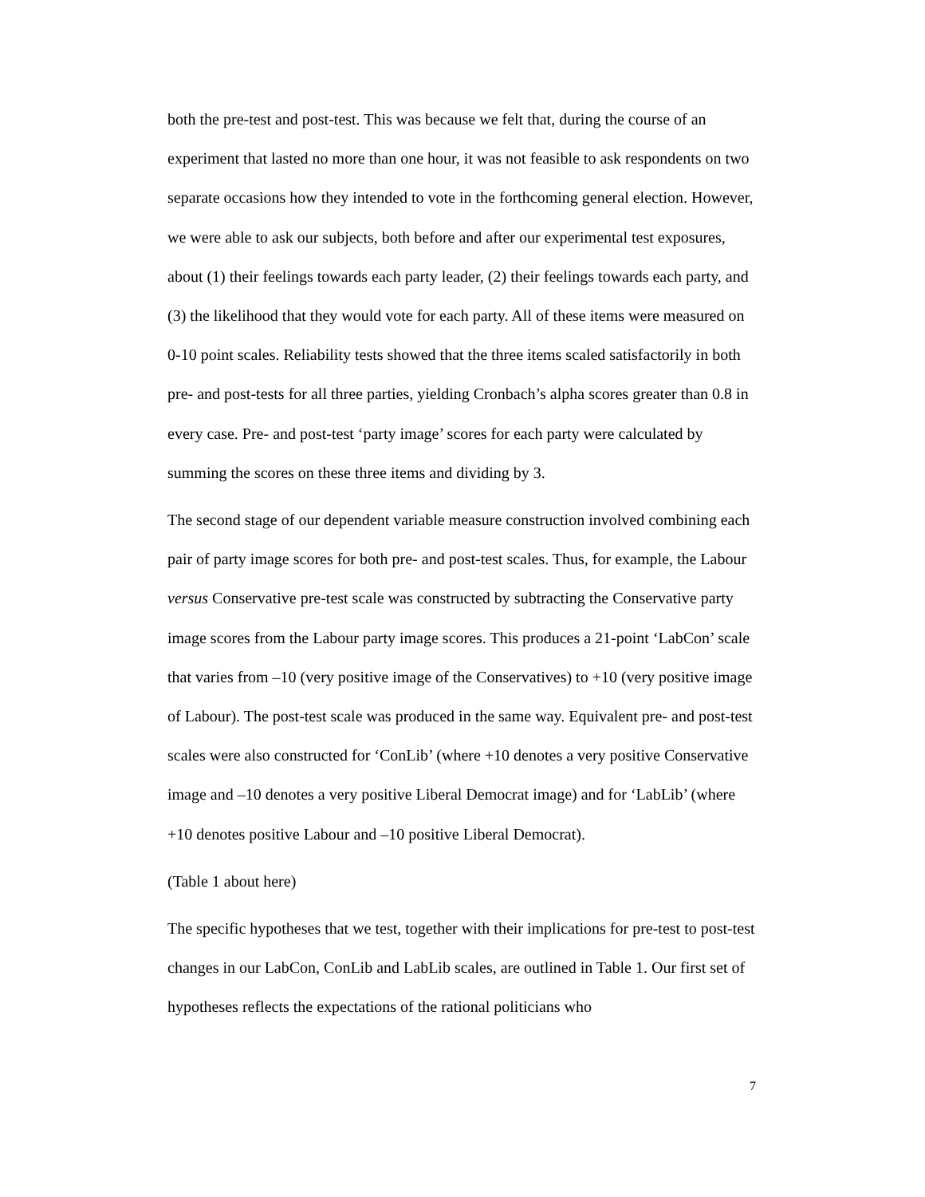both the pre-test and post-test. This was because we felt that, during the course of an experiment that lasted no more than one hour, it was not feasible to ask respondents on two separate occasions how they intended to vote in the forthcoming general election. However, we were able to ask our subjects, both before and after our experimental test exposures, about (1) their feelings towards each party leader, (2) their feelings towards each party, and (3) the likelihood that they would vote for each party. All of these items were measured on 0-10 point scales. Reliability tests showed that the three items scaled satisfactorily in both pre- and post-tests for all three parties, yielding Cronbach’s alpha scores greater than 0.8 in every case. Pre- and post-test ‘party image’ scores for each party were calculated by summing the scores on these three items and dividing by 3.
The second stage of our dependent variable measure construction involved combining each pair of party image scores for both pre- and post-test scales. Thus, for example, the Labour versus Conservative pre-test scale was constructed by subtracting the Conservative party image scores from the Labour party image scores. This produces a 21-point ‘LabCon’ scale that varies from –10 (very positive image of the Conservatives) to +10 (very positive image of Labour). The post-test scale was produced in the same way. Equivalent pre- and post-test scales were also constructed for ‘ConLib’ (where +10 denotes a very positive Conservative image and –10 denotes a very positive Liberal Democrat image) and for ‘LabLib’ (where +10 denotes positive Labour and –10 positive Liberal Democrat).
(Table 1 about here)
The specific hypotheses that we test, together with their implications for pre-test to post-test changes in our LabCon, ConLib and LabLib scales, are outlined in Table 1. Our first set of hypotheses reflects the expectations of the rational politicians who
7